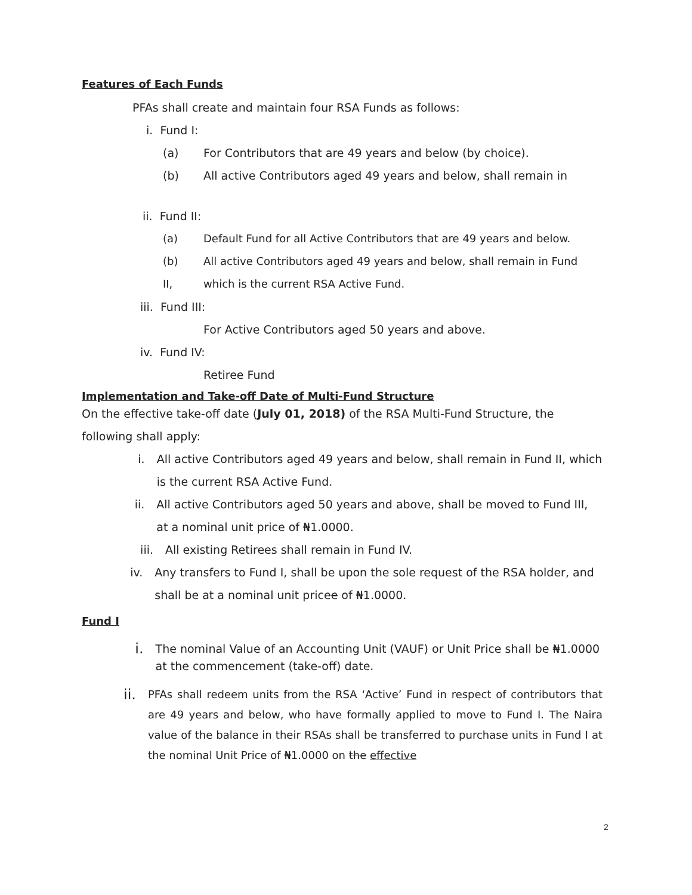Features of Each Funds
PFAs shall create and maintain four RSA Funds as follows:
i. Fund I:
(a) For Contributors that are 49 years and below (by choice).
(b) All active Contributors aged 49 years and below, shall remain in
ii. Fund II:
(a) Default Fund for all Active Contributors that are 49 years and below.
(b) All active Contributors aged 49 years and below, shall remain in Fund
II, which is the current RSA Active Fund.
iii. Fund III:
For Active Contributors aged 50 years and above.
iv. Fund IV:
Retiree Fund
Implementation and Take-off Date of Multi-Fund Structure
On the effective take-off date (July 01, 2018) of the RSA Multi-Fund Structure, the following shall apply:
i. All active Contributors aged 49 years and below, shall remain in Fund II, which is the current RSA Active Fund.
ii. All active Contributors aged 50 years and above, shall be moved to Fund III, at a nominal unit price of ₦1.0000.
iii. All existing Retirees shall remain in Fund IV.
iv. Any transfers to Fund I, shall be upon the sole request of the RSA holder, and shall be at a nominal unit pricee of ₦1.0000.
Fund I
i. The nominal Value of an Accounting Unit (VAUF) or Unit Price shall be ₦1.0000 at the commencement (take-off) date.
ii. PFAs shall redeem units from the RSA ‘Active’ Fund in respect of contributors that are 49 years and below, who have formally applied to move to Fund I. The Naira value of the balance in their RSAs shall be transferred to purchase units in Fund I at the nominal Unit Price of ₦1.0000 on the effective
2